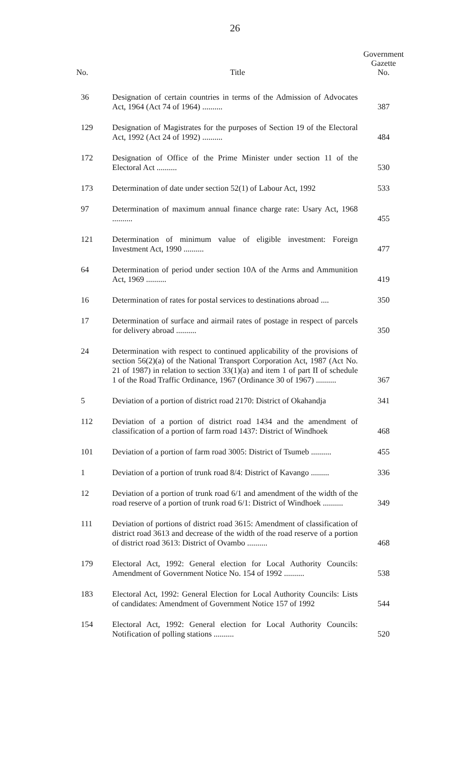26
| No. | Title | Government Gazette No. |
| --- | --- | --- |
| 36 | Designation of certain countries in terms of the Admission of Advocates Act, 1964 (Act 74 of 1964) .......... | 387 |
| 129 | Designation of Magistrates for the purposes of Section 19 of the Electoral Act, 1992 (Act 24 of 1992) .......... | 484 |
| 172 | Designation of Office of the Prime Minister under section 11 of the Electoral Act .......... | 530 |
| 173 | Determination of date under section 52(1) of Labour Act, 1992 | 533 |
| 97 | Determination of maximum annual finance charge rate: Usary Act, 1968 .......... | 455 |
| 121 | Determination of minimum value of eligible investment: Foreign Investment Act, 1990 .......... | 477 |
| 64 | Determination of period under section 10A of the Arms and Ammunition Act, 1969 .......... | 419 |
| 16 | Determination of rates for postal services to destinations abroad .... | 350 |
| 17 | Determination of surface and airmail rates of postage in respect of parcels for delivery abroad .......... | 350 |
| 24 | Determination with respect to continued applicability of the provisions of section 56(2)(a) of the National Transport Corporation Act, 1987 (Act No. 21 of 1987) in relation to section 33(1)(a) and item 1 of part II of schedule 1 of the Road Traffic Ordinance, 1967 (Ordinance 30 of 1967) .......... | 367 |
| 5 | Deviation of a portion of district road 2170: District of Okahandja | 341 |
| 112 | Deviation of a portion of district road 1434 and the amendment of classification of a portion of farm road 1437: District of Windhoek | 468 |
| 101 | Deviation of a portion of farm road 3005: District of Tsumeb .......... | 455 |
| 1 | Deviation of a portion of trunk road 8/4: District of Kavango ......... | 336 |
| 12 | Deviation of a portion of trunk road 6/1 and amendment of the width of the road reserve of a portion of trunk road 6/1: District of Windhoek .......... | 349 |
| 111 | Deviation of portions of district road 3615: Amendment of classification of district road 3613 and decrease of the width of the road reserve of a portion of district road 3613: District of Ovambo .......... | 468 |
| 179 | Electoral Act, 1992: General election for Local Authority Councils: Amendment of Government Notice No. 154 of 1992 .......... | 538 |
| 183 | Electoral Act, 1992: General Election for Local Authority Councils: Lists of candidates: Amendment of Government Notice 157 of 1992 | 544 |
| 154 | Electoral Act, 1992: General election for Local Authority Councils: Notification of polling stations .......... | 520 |